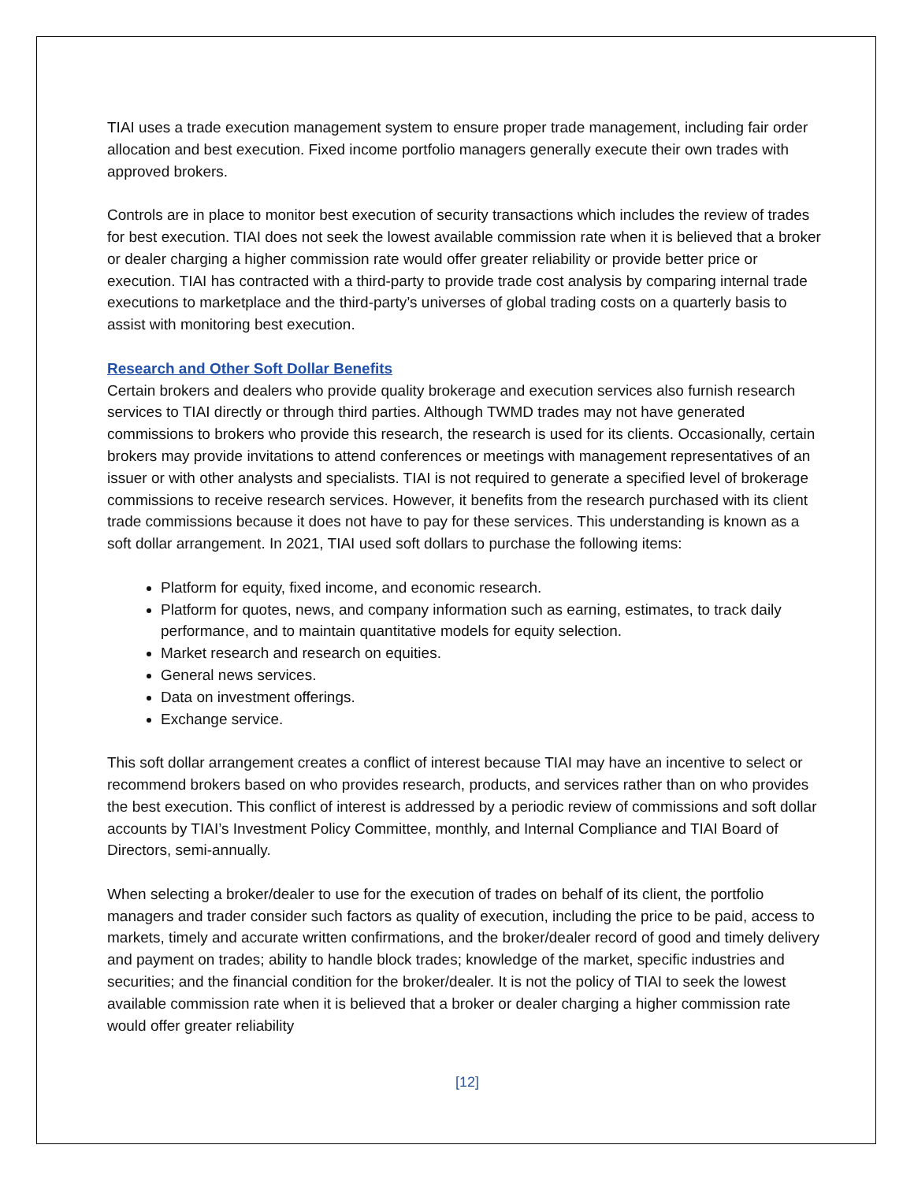TIAI uses a trade execution management system to ensure proper trade management, including fair order allocation and best execution. Fixed income portfolio managers generally execute their own trades with approved brokers.
Controls are in place to monitor best execution of security transactions which includes the review of trades for best execution. TIAI does not seek the lowest available commission rate when it is believed that a broker or dealer charging a higher commission rate would offer greater reliability or provide better price or execution. TIAI has contracted with a third-party to provide trade cost analysis by comparing internal trade executions to marketplace and the third-party’s universes of global trading costs on a quarterly basis to assist with monitoring best execution.
Research and Other Soft Dollar Benefits
Certain brokers and dealers who provide quality brokerage and execution services also furnish research services to TIAI directly or through third parties. Although TWMD trades may not have generated commissions to brokers who provide this research, the research is used for its clients. Occasionally, certain brokers may provide invitations to attend conferences or meetings with management representatives of an issuer or with other analysts and specialists. TIAI is not required to generate a specified level of brokerage commissions to receive research services. However, it benefits from the research purchased with its client trade commissions because it does not have to pay for these services. This understanding is known as a soft dollar arrangement. In 2021, TIAI used soft dollars to purchase the following items:
Platform for equity, fixed income, and economic research.
Platform for quotes, news, and company information such as earning, estimates, to track daily performance, and to maintain quantitative models for equity selection.
Market research and research on equities.
General news services.
Data on investment offerings.
Exchange service.
This soft dollar arrangement creates a conflict of interest because TIAI may have an incentive to select or recommend brokers based on who provides research, products, and services rather than on who provides the best execution. This conflict of interest is addressed by a periodic review of commissions and soft dollar accounts by TIAI’s Investment Policy Committee, monthly, and Internal Compliance and TIAI Board of Directors, semi-annually.
When selecting a broker/dealer to use for the execution of trades on behalf of its client, the portfolio managers and trader consider such factors as quality of execution, including the price to be paid, access to markets, timely and accurate written confirmations, and the broker/dealer record of good and timely delivery and payment on trades; ability to handle block trades; knowledge of the market, specific industries and securities; and the financial condition for the broker/dealer. It is not the policy of TIAI to seek the lowest available commission rate when it is believed that a broker or dealer charging a higher commission rate would offer greater reliability
[12]